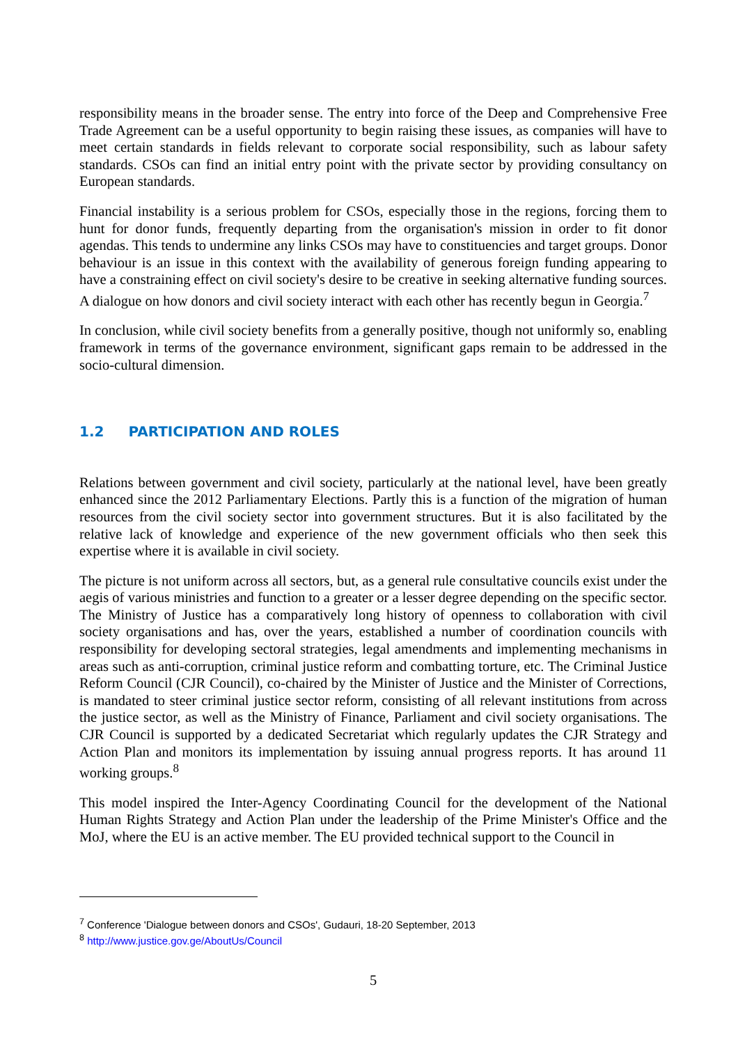responsibility means in the broader sense. The entry into force of the Deep and Comprehensive Free Trade Agreement can be a useful opportunity to begin raising these issues, as companies will have to meet certain standards in fields relevant to corporate social responsibility, such as labour safety standards. CSOs can find an initial entry point with the private sector by providing consultancy on European standards.
Financial instability is a serious problem for CSOs, especially those in the regions, forcing them to hunt for donor funds, frequently departing from the organisation's mission in order to fit donor agendas. This tends to undermine any links CSOs may have to constituencies and target groups. Donor behaviour is an issue in this context with the availability of generous foreign funding appearing to have a constraining effect on civil society's desire to be creative in seeking alternative funding sources. A dialogue on how donors and civil society interact with each other has recently begun in Georgia.<sup>7</sup>
In conclusion, while civil society benefits from a generally positive, though not uniformly so, enabling framework in terms of the governance environment, significant gaps remain to be addressed in the socio-cultural dimension.
1.2 PARTICIPATION AND ROLES
Relations between government and civil society, particularly at the national level, have been greatly enhanced since the 2012 Parliamentary Elections. Partly this is a function of the migration of human resources from the civil society sector into government structures. But it is also facilitated by the relative lack of knowledge and experience of the new government officials who then seek this expertise where it is available in civil society.
The picture is not uniform across all sectors, but, as a general rule consultative councils exist under the aegis of various ministries and function to a greater or a lesser degree depending on the specific sector. The Ministry of Justice has a comparatively long history of openness to collaboration with civil society organisations and has, over the years, established a number of coordination councils with responsibility for developing sectoral strategies, legal amendments and implementing mechanisms in areas such as anti-corruption, criminal justice reform and combatting torture, etc. The Criminal Justice Reform Council (CJR Council), co-chaired by the Minister of Justice and the Minister of Corrections, is mandated to steer criminal justice sector reform, consisting of all relevant institutions from across the justice sector, as well as the Ministry of Finance, Parliament and civil society organisations. The CJR Council is supported by a dedicated Secretariat which regularly updates the CJR Strategy and Action Plan and monitors its implementation by issuing annual progress reports. It has around 11 working groups.<sup>8</sup>
This model inspired the Inter-Agency Coordinating Council for the development of the National Human Rights Strategy and Action Plan under the leadership of the Prime Minister's Office and the MoJ, where the EU is an active member. The EU provided technical support to the Council in
<sup>7</sup> Conference 'Dialogue between donors and CSOs', Gudauri, 18-20 September, 2013
<sup>8</sup> http://www.justice.gov.ge/AboutUs/Council
5